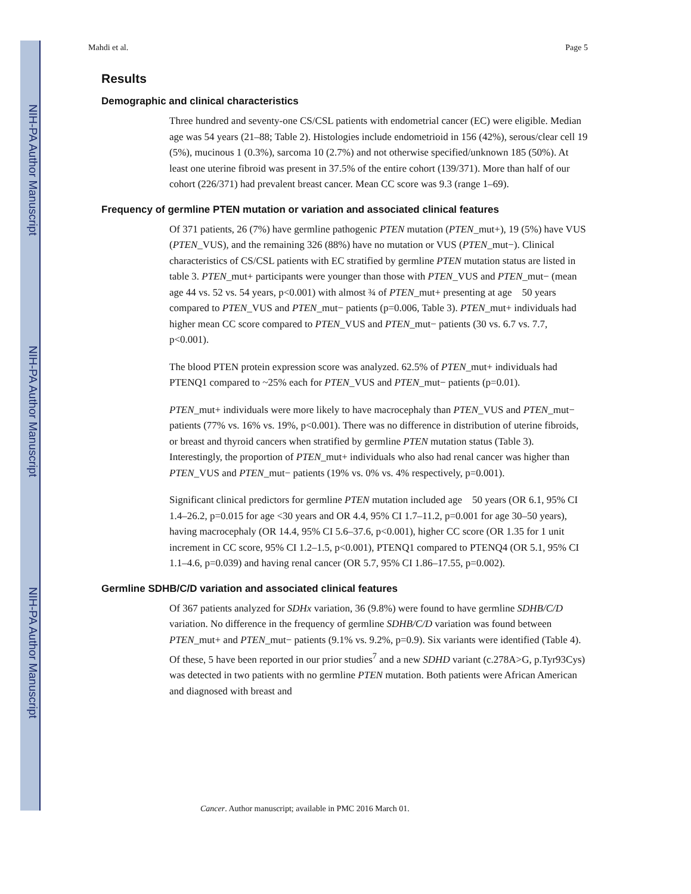NIH-PA Author Manuscript
NIH-PA Author Manuscript
NIH-PA Author Manuscript
Mahdi et al. Page 5
Results
Demographic and clinical characteristics
Three hundred and seventy-one CS/CSL patients with endometrial cancer (EC) were eligible. Median age was 54 years (21–88; Table 2). Histologies include endometrioid in 156 (42%), serous/clear cell 19 (5%), mucinous 1 (0.3%), sarcoma 10 (2.7%) and not otherwise specified/unknown 185 (50%). At least one uterine fibroid was present in 37.5% of the entire cohort (139/371). More than half of our cohort (226/371) had prevalent breast cancer. Mean CC score was 9.3 (range 1–69).
Frequency of germline PTEN mutation or variation and associated clinical features
Of 371 patients, 26 (7%) have germline pathogenic PTEN mutation (PTEN_mut+), 19 (5%) have VUS (PTEN_VUS), and the remaining 326 (88%) have no mutation or VUS (PTEN_mut−). Clinical characteristics of CS/CSL patients with EC stratified by germline PTEN mutation status are listed in table 3. PTEN_mut+ participants were younger than those with PTEN_VUS and PTEN_mut− (mean age 44 vs. 52 vs. 54 years, p<0.001) with almost ¾ of PTEN_mut+ presenting at age 50 years compared to PTEN_VUS and PTEN_mut− patients (p=0.006, Table 3). PTEN_mut+ individuals had higher mean CC score compared to PTEN_VUS and PTEN_mut− patients (30 vs. 6.7 vs. 7.7, p<0.001).
The blood PTEN protein expression score was analyzed. 62.5% of PTEN_mut+ individuals had PTENQ1 compared to ~25% each for PTEN_VUS and PTEN_mut− patients (p=0.01).
PTEN_mut+ individuals were more likely to have macrocephaly than PTEN_VUS and PTEN_mut− patients (77% vs. 16% vs. 19%, p<0.001). There was no difference in distribution of uterine fibroids, or breast and thyroid cancers when stratified by germline PTEN mutation status (Table 3). Interestingly, the proportion of PTEN_mut+ individuals who also had renal cancer was higher than PTEN_VUS and PTEN_mut− patients (19% vs. 0% vs. 4% respectively, p=0.001).
Significant clinical predictors for germline PTEN mutation included age 50 years (OR 6.1, 95% CI 1.4–26.2, p=0.015 for age <30 years and OR 4.4, 95% CI 1.7–11.2, p=0.001 for age 30–50 years), having macrocephaly (OR 14.4, 95% CI 5.6–37.6, p<0.001), higher CC score (OR 1.35 for 1 unit increment in CC score, 95% CI 1.2–1.5, p<0.001), PTENQ1 compared to PTENQ4 (OR 5.1, 95% CI 1.1–4.6, p=0.039) and having renal cancer (OR 5.7, 95% CI 1.86–17.55, p=0.002).
Germline SDHB/C/D variation and associated clinical features
Of 367 patients analyzed for SDHx variation, 36 (9.8%) were found to have germline SDHB/C/D variation. No difference in the frequency of germline SDHB/C/D variation was found between PTEN_mut+ and PTEN_mut− patients (9.1% vs. 9.2%, p=0.9). Six variants were identified (Table 4). Of these, 5 have been reported in our prior studies<sup>7</sup> and a new SDHD variant (c.278A>G, p.Tyr93Cys) was detected in two patients with no germline PTEN mutation. Both patients were African American and diagnosed with breast and
Cancer. Author manuscript; available in PMC 2016 March 01.